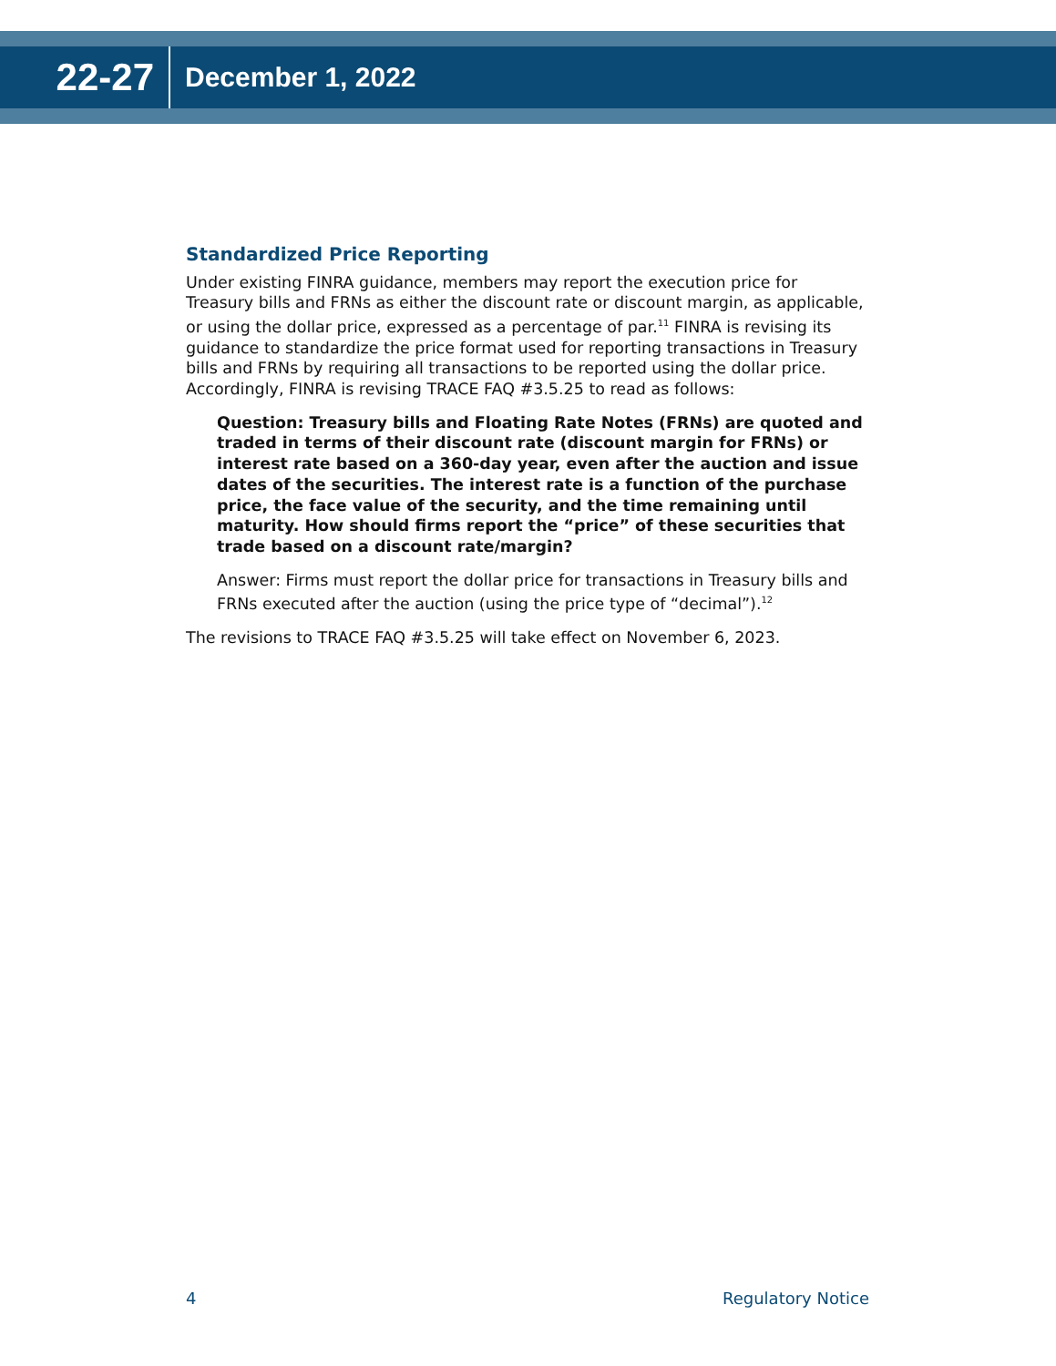22-27
December 1, 2022
Standardized Price Reporting
Under existing FINRA guidance, members may report the execution price for Treasury bills and FRNs as either the discount rate or discount margin, as applicable, or using the dollar price, expressed as a percentage of par.<sup>11</sup> FINRA is revising its guidance to standardize the price format used for reporting transactions in Treasury bills and FRNs by requiring all transactions to be reported using the dollar price. Accordingly, FINRA is revising TRACE FAQ #3.5.25 to read as follows:
Question: Treasury bills and Floating Rate Notes (FRNs) are quoted and traded in terms of their discount rate (discount margin for FRNs) or interest rate based on a 360-day year, even after the auction and issue dates of the securities. The interest rate is a function of the purchase price, the face value of the security, and the time remaining until maturity. How should firms report the “price” of these securities that trade based on a discount rate/margin?
Answer: Firms must report the dollar price for transactions in Treasury bills and FRNs executed after the auction (using the price type of “decimal”).<sup>12</sup>
The revisions to TRACE FAQ #3.5.25 will take effect on November 6, 2023.
4 Regulatory Notice